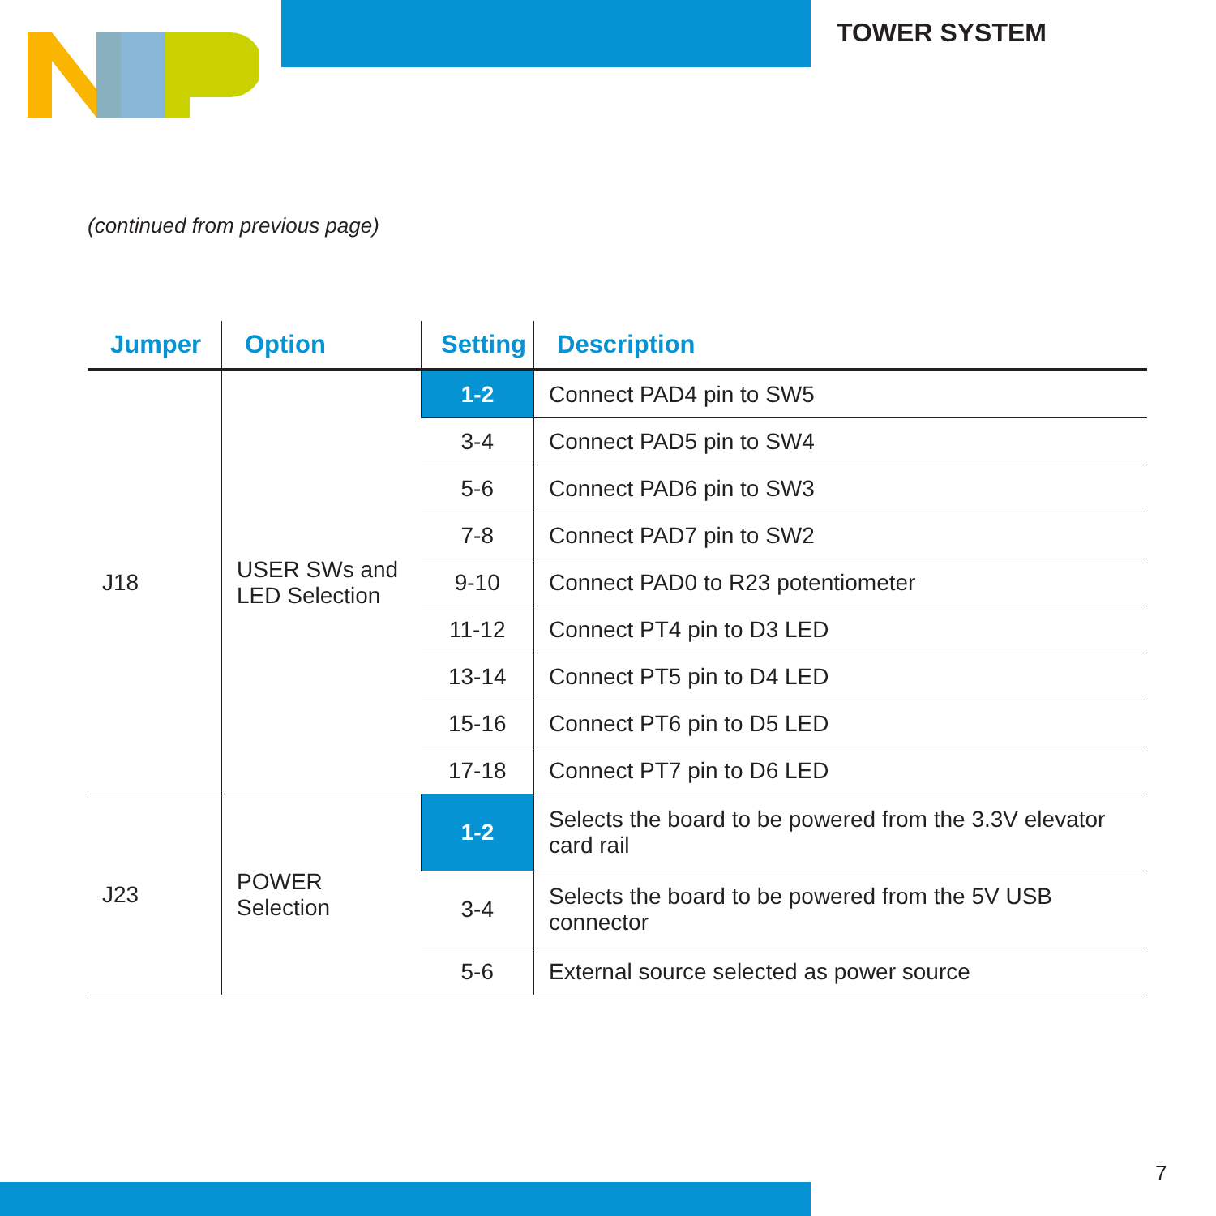TOWER SYSTEM
(continued from previous page)
| Jumper | Option | Setting | Description |
| --- | --- | --- | --- |
| J18 | USER SWs and LED Selection | 1-2 | Connect PAD4 pin to SW5 |
| | | 3-4 | Connect PAD5 pin to SW4 |
| | | 5-6 | Connect PAD6 pin to SW3 |
| | | 7-8 | Connect PAD7 pin to SW2 |
| | | 9-10 | Connect PAD0 to R23 potentiometer |
| | | 11-12 | Connect PT4 pin to D3 LED |
| | | 13-14 | Connect PT5 pin to D4 LED |
| | | 15-16 | Connect PT6 pin to D5 LED |
| | | 17-18 | Connect PT7 pin to D6 LED |
| J23 | POWER Selection | 1-2 | Selects the board to be powered from the 3.3V elevator card rail |
| | | 3-4 | Selects the board to be powered from the 5V USB connector |
| | | 5-6 | External source selected as power source |
7